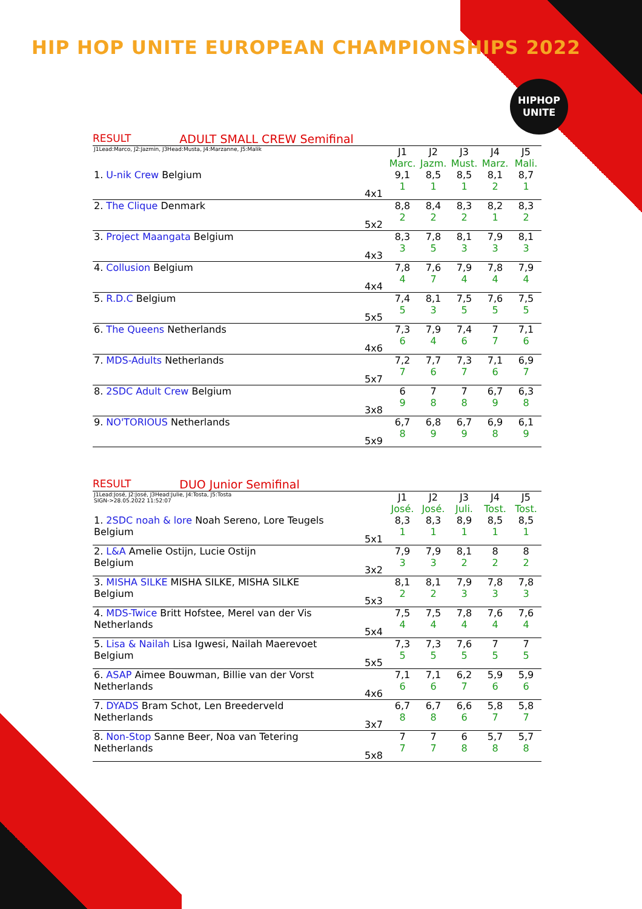HIP HOP UNITE EUROPEAN CHAMPIONSHIPS 2022
HIPHOP
UNITE
RESULT ADULT SMALL CREW Semifinal
| J1Lead:Marco, J2:Jazmin, J3Head:Musta, J4:Marzanne, J5:Malik | | J1 Marc. | J2 Jazm. | J3 Must. | J4 Marz. | J5 Mali. |
| 1. U-nik Crew Belgium | 4x1 | 9,1 1 | 8,5 1 | 8,5 1 | 8,1 2 | 8,7 1 |
| 2. The Clique Denmark | 5x2 | 8,8 2 | 8,4 2 | 8,3 2 | 8,2 1 | 8,3 2 |
| 3. Project Maangata Belgium | 4x3 | 8,3 3 | 7,8 5 | 8,1 3 | 7,9 3 | 8,1 3 |
| 4. Collusion Belgium | 4x4 | 7,8 4 | 7,6 7 | 7,9 4 | 7,8 4 | 7,9 4 |
| 5. R.D.C Belgium | 5x5 | 7,4 5 | 8,1 3 | 7,5 5 | 7,6 5 | 7,5 5 |
| 6. The Queens Netherlands | 4x6 | 7,3 6 | 7,9 4 | 7,4 6 | 7 7 | 7,1 6 |
| 7. MDS-Adults Netherlands | 5x7 | 7,2 7 | 7,7 6 | 7,3 7 | 7,1 6 | 6,9 7 |
| 8. 2SDC Adult Crew Belgium | 3x8 | 6 9 | 7 8 | 7 8 | 6,7 9 | 6,3 8 |
| 9. NO'TORIOUS Netherlands | 5x9 | 6,7 8 | 6,8 9 | 6,7 9 | 6,9 8 | 6,1 9 |
RESULT DUO Junior Semifinal
| J1Lead:José, J2:José, J3Head:Julie, J4:Tosta, J5:Tosta SIGN->28.05.2022 11:52:07 | | J1 José. | J2 José. | J3 Juli. | J4 Tost. | J5 Tost. |
| 1. 2SDC noah & lore Noah Sereno, Lore Teugels Belgium | 5x1 | 8,3 1 | 8,3 1 | 8,9 1 | 8,5 1 | 8,5 1 |
| 2. L&A Amelie Ostijn, Lucie Ostijn Belgium | 3x2 | 7,9 3 | 7,9 3 | 8,1 2 | 8 2 | 8 2 |
| 3. MISHA SILKE MISHA SILKE, MISHA SILKE Belgium | 5x3 | 8,1 2 | 8,1 2 | 7,9 3 | 7,8 3 | 7,8 3 |
| 4. MDS-Twice Britt Hofstee, Merel van der Vis Netherlands | 5x4 | 7,5 4 | 7,5 4 | 7,8 4 | 7,6 4 | 7,6 4 |
| 5. Lisa & Nailah Lisa Igwesi, Nailah Maerevoet Belgium | 5x5 | 7,3 5 | 7,3 5 | 7,6 5 | 7 5 | 7 5 |
| 6. ASAP Aimee Bouwman, Billie van der Vorst Netherlands | 4x6 | 7,1 6 | 7,1 6 | 6,2 7 | 5,9 6 | 5,9 6 |
| 7. DYADS Bram Schot, Len Breederveld Netherlands | 3x7 | 6,7 8 | 6,7 8 | 6,6 6 | 5,8 7 | 5,8 7 |
| 8. Non-Stop Sanne Beer, Noa van Tetering Netherlands | 5x8 | 7 7 | 7 7 | 6 8 | 5,7 8 | 5,7 8 |